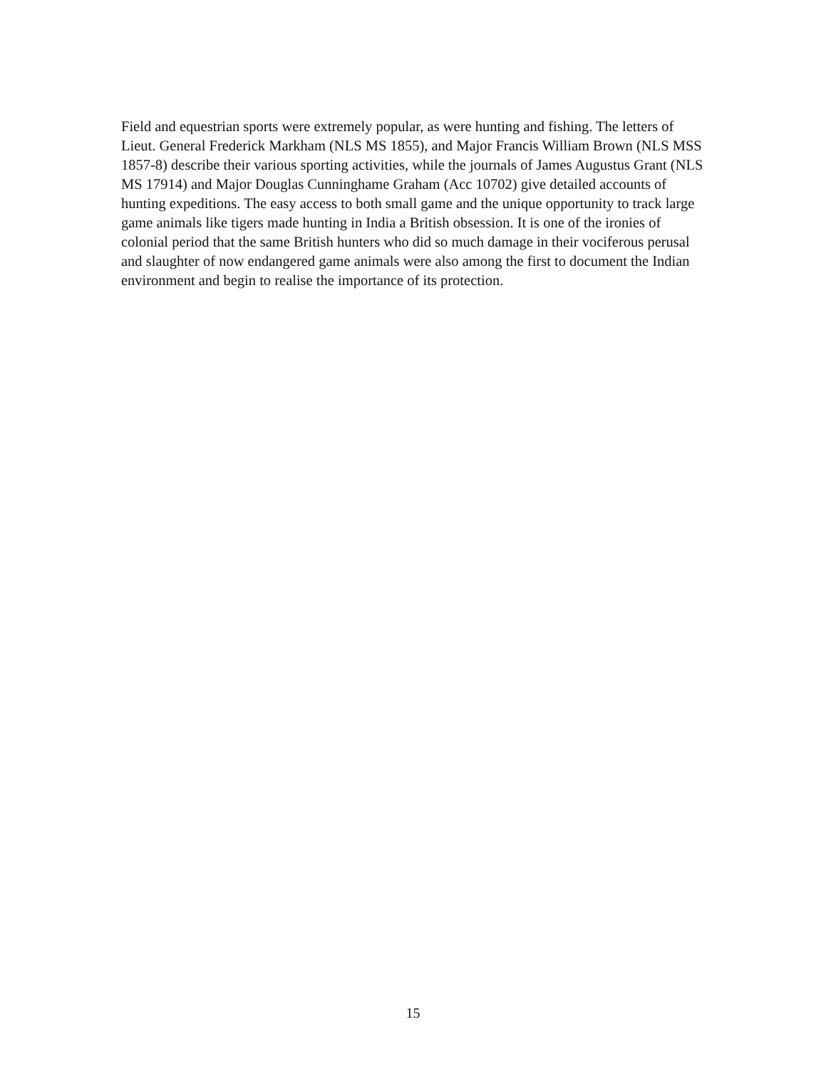Field and equestrian sports were extremely popular, as were hunting and fishing. The letters of Lieut. General Frederick Markham (NLS MS 1855), and Major Francis William Brown (NLS MSS 1857-8) describe their various sporting activities, while the journals of James Augustus Grant (NLS MS 17914) and Major Douglas Cunninghame Graham (Acc 10702) give detailed accounts of hunting expeditions. The easy access to both small game and the unique opportunity to track large game animals like tigers made hunting in India a British obsession. It is one of the ironies of colonial period that the same British hunters who did so much damage in their vociferous perusal and slaughter of now endangered game animals were also among the first to document the Indian environment and begin to realise the importance of its protection.
15